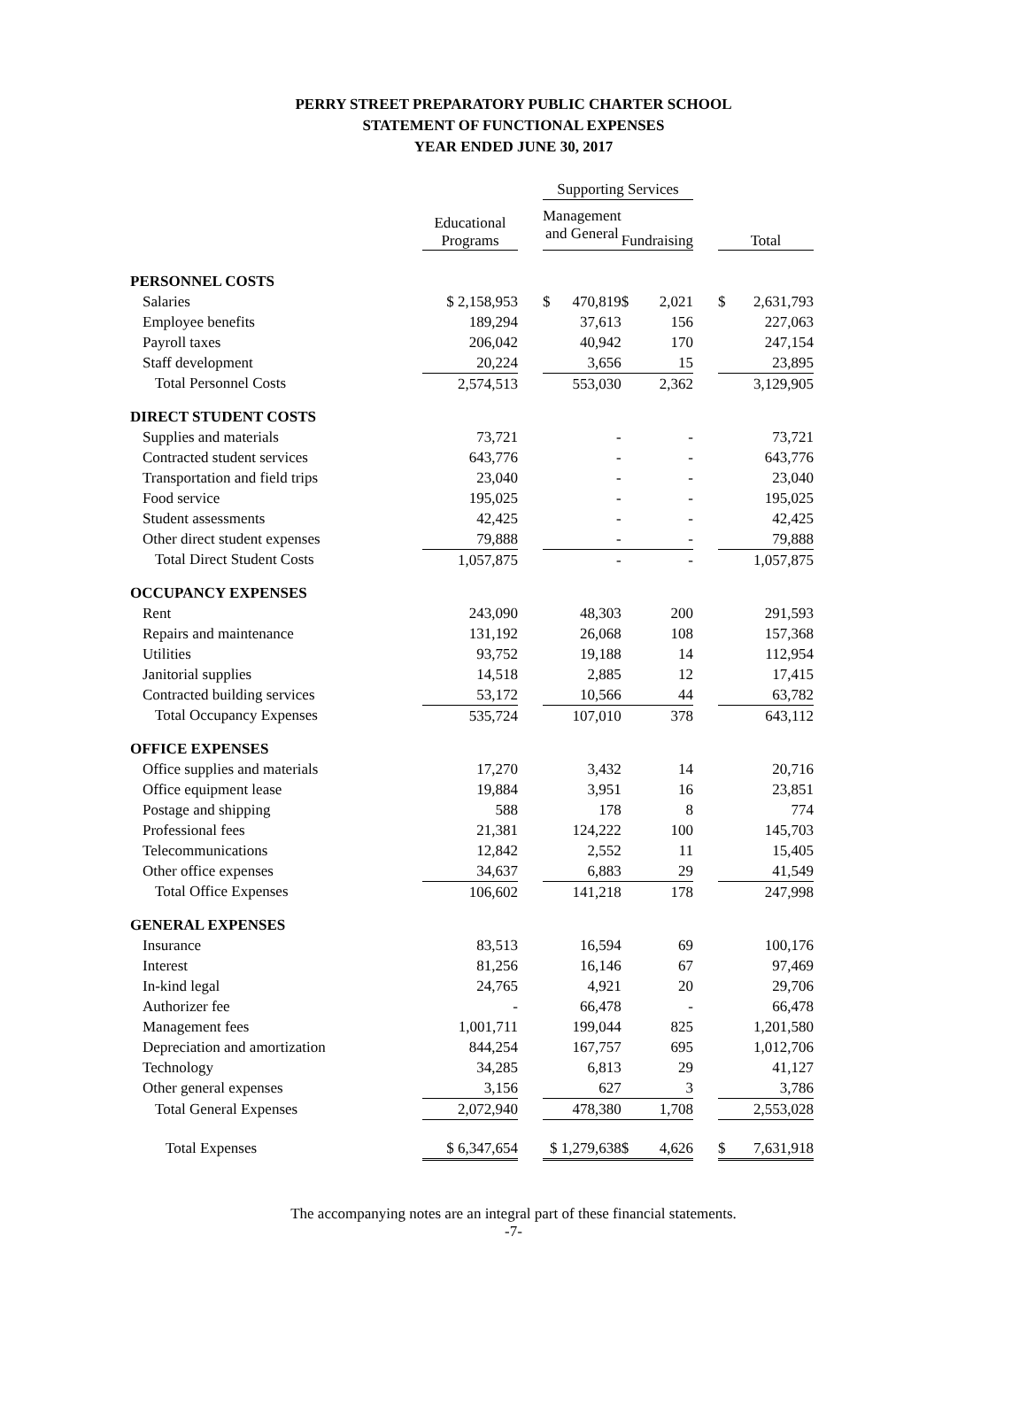PERRY STREET PREPARATORY PUBLIC CHARTER SCHOOL
STATEMENT OF FUNCTIONAL EXPENSES
YEAR ENDED JUNE 30, 2017
| | | | Supporting Services | | | | |
| | Educational Programs | | Management and General | | Fundraising | | Total |
| PERSONNEL COSTS | | | | | | | |
| Salaries | $ 2,158,953 | | $ 470,819 | | $ 2,021 | | $ 2,631,793 |
| Employee benefits | 189,294 | | 37,613 | | 156 | | 227,063 |
| Payroll taxes | 206,042 | | 40,942 | | 170 | | 247,154 |
| Staff development | 20,224 | | 3,656 | | 15 | | 23,895 |
| Total Personnel Costs | 2,574,513 | | 553,030 | | 2,362 | | 3,129,905 |
| DIRECT STUDENT COSTS | | | | | | | |
| Supplies and materials | 73,721 | | - | | - | | 73,721 |
| Contracted student services | 643,776 | | - | | - | | 643,776 |
| Transportation and field trips | 23,040 | | - | | - | | 23,040 |
| Food service | 195,025 | | - | | - | | 195,025 |
| Student assessments | 42,425 | | - | | - | | 42,425 |
| Other direct student expenses | 79,888 | | - | | - | | 79,888 |
| Total Direct Student Costs | 1,057,875 | | - | | - | | 1,057,875 |
| OCCUPANCY EXPENSES | | | | | | | |
| Rent | 243,090 | | 48,303 | | 200 | | 291,593 |
| Repairs and maintenance | 131,192 | | 26,068 | | 108 | | 157,368 |
| Utilities | 93,752 | | 19,188 | | 14 | | 112,954 |
| Janitorial supplies | 14,518 | | 2,885 | | 12 | | 17,415 |
| Contracted building services | 53,172 | | 10,566 | | 44 | | 63,782 |
| Total Occupancy Expenses | 535,724 | | 107,010 | | 378 | | 643,112 |
| OFFICE EXPENSES | | | | | | | |
| Office supplies and materials | 17,270 | | 3,432 | | 14 | | 20,716 |
| Office equipment lease | 19,884 | | 3,951 | | 16 | | 23,851 |
| Postage and shipping | 588 | | 178 | | 8 | | 774 |
| Professional fees | 21,381 | | 124,222 | | 100 | | 145,703 |
| Telecommunications | 12,842 | | 2,552 | | 11 | | 15,405 |
| Other office expenses | 34,637 | | 6,883 | | 29 | | 41,549 |
| Total Office Expenses | 106,602 | | 141,218 | | 178 | | 247,998 |
| GENERAL EXPENSES | | | | | | | |
| Insurance | 83,513 | | 16,594 | | 69 | | 100,176 |
| Interest | 81,256 | | 16,146 | | 67 | | 97,469 |
| In-kind legal | 24,765 | | 4,921 | | 20 | | 29,706 |
| Authorizer fee | - | | 66,478 | | - | | 66,478 |
| Management fees | 1,001,711 | | 199,044 | | 825 | | 1,201,580 |
| Depreciation and amortization | 844,254 | | 167,757 | | 695 | | 1,012,706 |
| Technology | 34,285 | | 6,813 | | 29 | | 41,127 |
| Other general expenses | 3,156 | | 627 | | 3 | | 3,786 |
| Total General Expenses | 2,072,940 | | 478,380 | | 1,708 | | 2,553,028 |
| Total Expenses | $ 6,347,654 | | $ 1,279,638 | | $ 4,626 | | $ 7,631,918 |
The accompanying notes are an integral part of these financial statements.
-7-